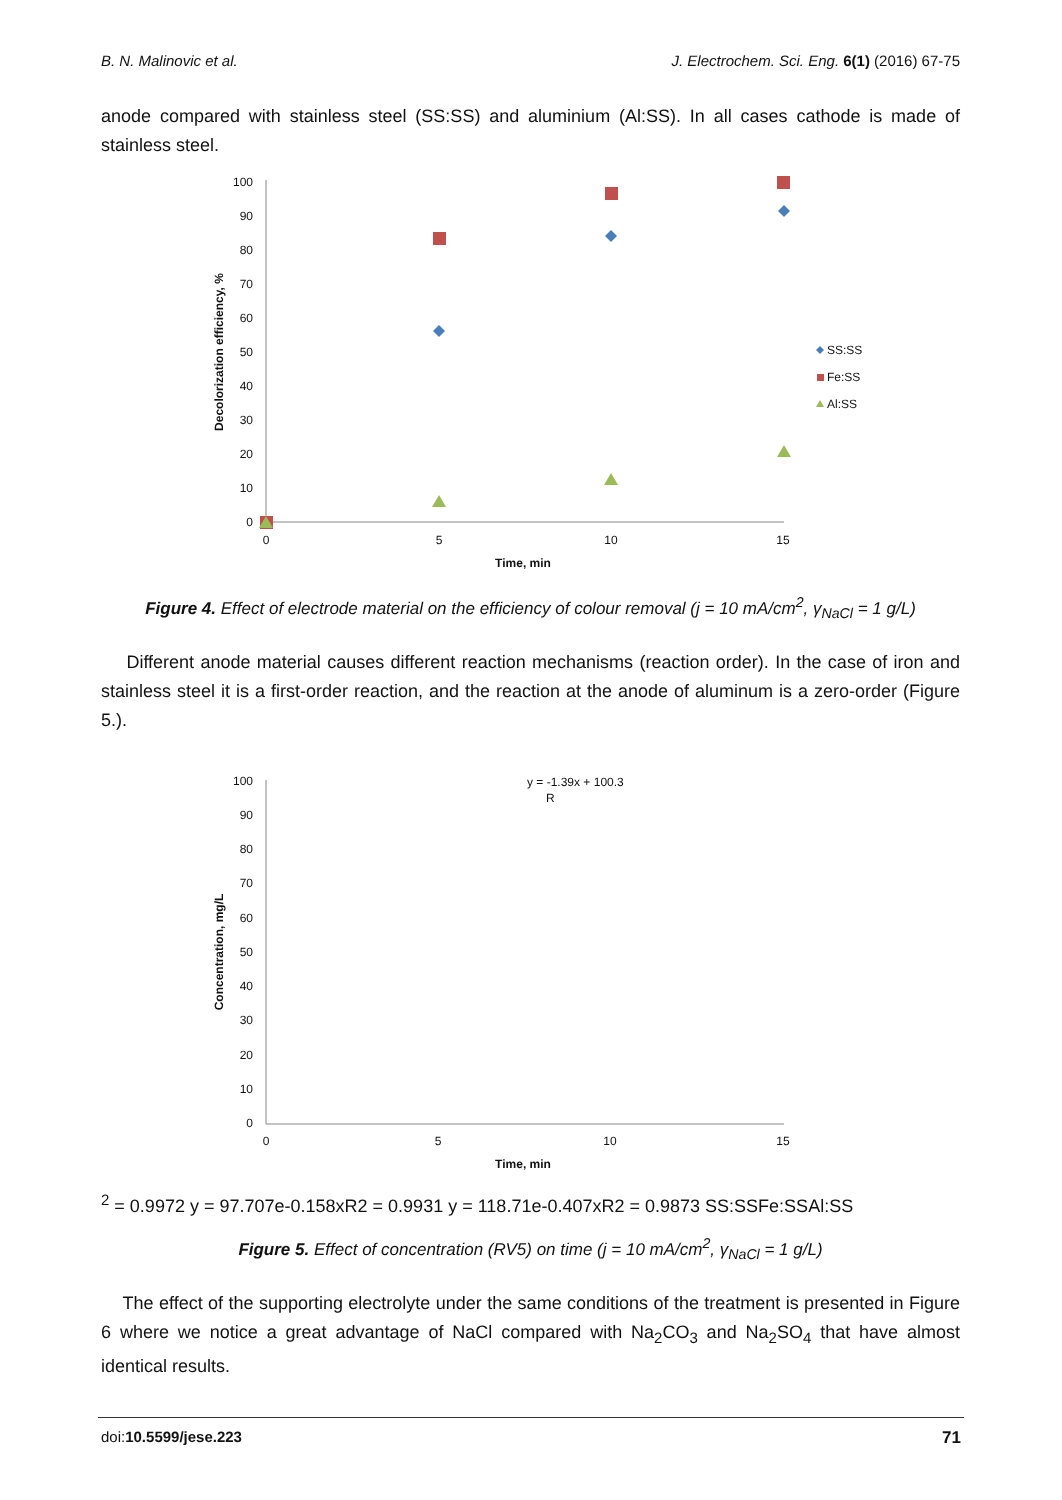B. N. Malinovic et al. J. Electrochem. Sci. Eng. 6(1) (2016) 67-75
anode compared with stainless steel (SS:SS) and aluminium (Al:SS). In all cases cathode is made of stainless steel.
100
90
80
70
60
50
40
30
20
10
0
0
5
10
15
Time, min
Decolorization efficiency, %
SS:SS
Fe:SS
Al:SS
Figure 4. Effect of electrode material on the efficiency of colour removal (j = 10 mA/cm<sup>2</sup>, γ<sub>NaCl</sub> = 1 g/L)
Different anode material causes different reaction mechanisms (reaction order). In the case of iron and stainless steel it is a first-order reaction, and the reaction at the anode of aluminum is a zero-order (Figure 5.).
100
90
80
70
60
50
40
30
20
10
0
0
5
10
15
Time, min
Concentration, mg/L
y = -1.39x + 100.3
R2 = 0.9972
y = 97.707e-0.158x
R2 = 0.9931
y = 118.71e-0.407x
R2 = 0.9873
SS:SS
Fe:SS
Al:SS
Figure 5. Effect of concentration (RV5) on time (j = 10 mA/cm<sup>2</sup>, γ<sub>NaCl</sub> = 1 g/L)
The effect of the supporting electrolyte under the same conditions of the treatment is presented in Figure 6 where we notice a great advantage of NaCl compared with Na<sub>2</sub>CO<sub>3</sub> and Na<sub>2</sub>SO<sub>4</sub> that have almost identical results.
doi:10.5599/jese.223 71